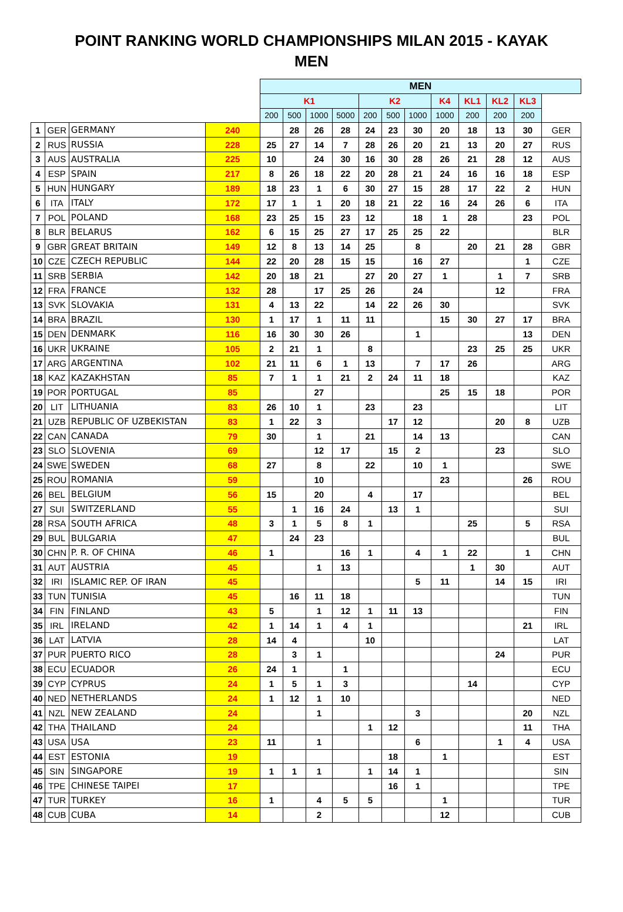POINT RANKING WORLD CHAMPIONSHIPS MILAN 2015 - KAYAK
MEN
| | | | | MEN | | | | | | | | | | | | |
| --- | --- | --- | --- | --- | --- | --- | --- | --- | --- | --- | --- | --- | --- | --- | --- | --- |
| | | | | K1 | | | | K2 | | | K4 | KL1 | KL2 | KL3 | | |
| | | | | 200 | 500 | 1000 | 5000 | 200 | 500 | 1000 | 1000 | 200 | 200 | 200 | | |
| 1 | GER | GERMANY | 240 | | 28 | 26 | 28 | 24 | 23 | 30 | 20 | 18 | 13 | 30 | GER | |
| 2 | RUS | RUSSIA | 228 | 25 | 27 | 14 | 7 | 28 | 26 | 20 | 21 | 13 | 20 | 27 | RUS | |
| 3 | AUS | AUSTRALIA | 225 | 10 | | 24 | 30 | 16 | 30 | 28 | 26 | 21 | 28 | 12 | AUS | |
| 4 | ESP | SPAIN | 217 | 8 | 26 | 18 | 22 | 20 | 28 | 21 | 24 | 16 | 16 | 18 | ESP | |
| 5 | HUN | HUNGARY | 189 | 18 | 23 | 1 | 6 | 30 | 27 | 15 | 28 | 17 | 22 | 2 | HUN | |
| 6 | ITA | ITALY | 172 | 17 | 1 | 1 | 20 | 18 | 21 | 22 | 16 | 24 | 26 | 6 | ITA | |
| 7 | POL | POLAND | 168 | 23 | 25 | 15 | 23 | 12 | | 18 | 1 | 28 | | 23 | POL | |
| 8 | BLR | BELARUS | 162 | 6 | 15 | 25 | 27 | 17 | 25 | 25 | 22 | | | | BLR | |
| 9 | GBR | GREAT BRITAIN | 149 | 12 | 8 | 13 | 14 | 25 | | 8 | | 20 | 21 | 28 | GBR | |
| 10 | CZE | CZECH REPUBLIC | 144 | 22 | 20 | 28 | 15 | 15 | | 16 | 27 | | | 1 | CZE | |
| 11 | SRB | SERBIA | 142 | 20 | 18 | 21 | | 27 | 20 | 27 | 1 | | 1 | 7 | SRB | |
| 12 | FRA | FRANCE | 132 | 28 | | 17 | 25 | 26 | | 24 | | | 12 | | FRA | |
| 13 | SVK | SLOVAKIA | 131 | 4 | 13 | 22 | | 14 | 22 | 26 | 30 | | | | SVK | |
| 14 | BRA | BRAZIL | 130 | 1 | 17 | 1 | 11 | 11 | | | 15 | 30 | 27 | 17 | BRA | |
| 15 | DEN | DENMARK | 116 | 16 | 30 | 30 | 26 | | | 1 | | | | 13 | DEN | |
| 16 | UKR | UKRAINE | 105 | 2 | 21 | 1 | | 8 | | | | 23 | 25 | 25 | UKR | |
| 17 | ARG | ARGENTINA | 102 | 21 | 11 | 6 | 1 | 13 | | 7 | 17 | 26 | | | ARG | |
| 18 | KAZ | KAZAKHSTAN | 85 | 7 | 1 | 1 | 21 | 2 | 24 | 11 | 18 | | | | KAZ | |
| 19 | POR | PORTUGAL | 85 | | | 27 | | | | | 25 | 15 | 18 | | POR | |
| 20 | LIT | LITHUANIA | 83 | 26 | 10 | 1 | | 23 | | 23 | | | | | LIT | |
| 21 | UZB | REPUBLIC OF UZBEKISTAN | 83 | 1 | 22 | 3 | | | 17 | 12 | | | 20 | 8 | UZB | |
| 22 | CAN | CANADA | 79 | 30 | | 1 | | 21 | | 14 | 13 | | | | CAN | |
| 23 | SLO | SLOVENIA | 69 | | | 12 | 17 | | 15 | 2 | | | 23 | | SLO | |
| 24 | SWE | SWEDEN | 68 | 27 | | 8 | | 22 | | 10 | 1 | | | | SWE | |
| 25 | ROU | ROMANIA | 59 | | | 10 | | | | | 23 | | | 26 | ROU | |
| 26 | BEL | BELGIUM | 56 | 15 | | 20 | | 4 | | 17 | | | | | BEL | |
| 27 | SUI | SWITZERLAND | 55 | | 1 | 16 | 24 | | 13 | 1 | | | | | SUI | |
| 28 | RSA | SOUTH AFRICA | 48 | 3 | 1 | 5 | 8 | 1 | | | | 25 | | 5 | RSA | |
| 29 | BUL | BULGARIA | 47 | | 24 | 23 | | | | | | | | | BUL | |
| 30 | CHN | P. R. OF CHINA | 46 | 1 | | | 16 | 1 | | 4 | 1 | 22 | | 1 | CHN | |
| 31 | AUT | AUSTRIA | 45 | | | 1 | 13 | | | | | 1 | 30 | | AUT | |
| 32 | IRI | ISLAMIC REP. OF IRAN | 45 | | | | | | | 5 | 11 | | 14 | 15 | IRI | |
| 33 | TUN | TUNISIA | 45 | | 16 | 11 | 18 | | | | | | | | TUN | |
| 34 | FIN | FINLAND | 43 | 5 | | 1 | 12 | 1 | 11 | 13 | | | | | FIN | |
| 35 | IRL | IRELAND | 42 | 1 | 14 | 1 | 4 | 1 | | | | | | 21 | IRL | |
| 36 | LAT | LATVIA | 28 | 14 | 4 | | | 10 | | | | | | | LAT | |
| 37 | PUR | PUERTO RICO | 28 | | 3 | 1 | | | | | | | 24 | | PUR | |
| 38 | ECU | ECUADOR | 26 | 24 | 1 | | 1 | | | | | | | | ECU | |
| 39 | CYP | CYPRUS | 24 | 1 | 5 | 1 | 3 | | | | | 14 | | | CYP | |
| 40 | NED | NETHERLANDS | 24 | 1 | 12 | 1 | 10 | | | | | | | | NED | |
| 41 | NZL | NEW ZEALAND | 24 | | | 1 | | | | 3 | | | | 20 | NZL | |
| 42 | THA | THAILAND | 24 | | | | | 1 | 12 | | | | | 11 | THA | |
| 43 | USA | USA | 23 | 11 | | 1 | | | | 6 | | | 1 | 4 | USA | |
| 44 | EST | ESTONIA | 19 | | | | | | 18 | | 1 | | | | EST | |
| 45 | SIN | SINGAPORE | 19 | 1 | 1 | 1 | | 1 | 14 | 1 | | | | | SIN | |
| 46 | TPE | CHINESE TAIPEI | 17 | | | | | | 16 | 1 | | | | | TPE | |
| 47 | TUR | TURKEY | 16 | 1 | | 4 | 5 | 5 | | | 1 | | | | TUR | |
| 48 | CUB | CUBA | 14 | | | 2 | | | | | 12 | | | | CUB | |